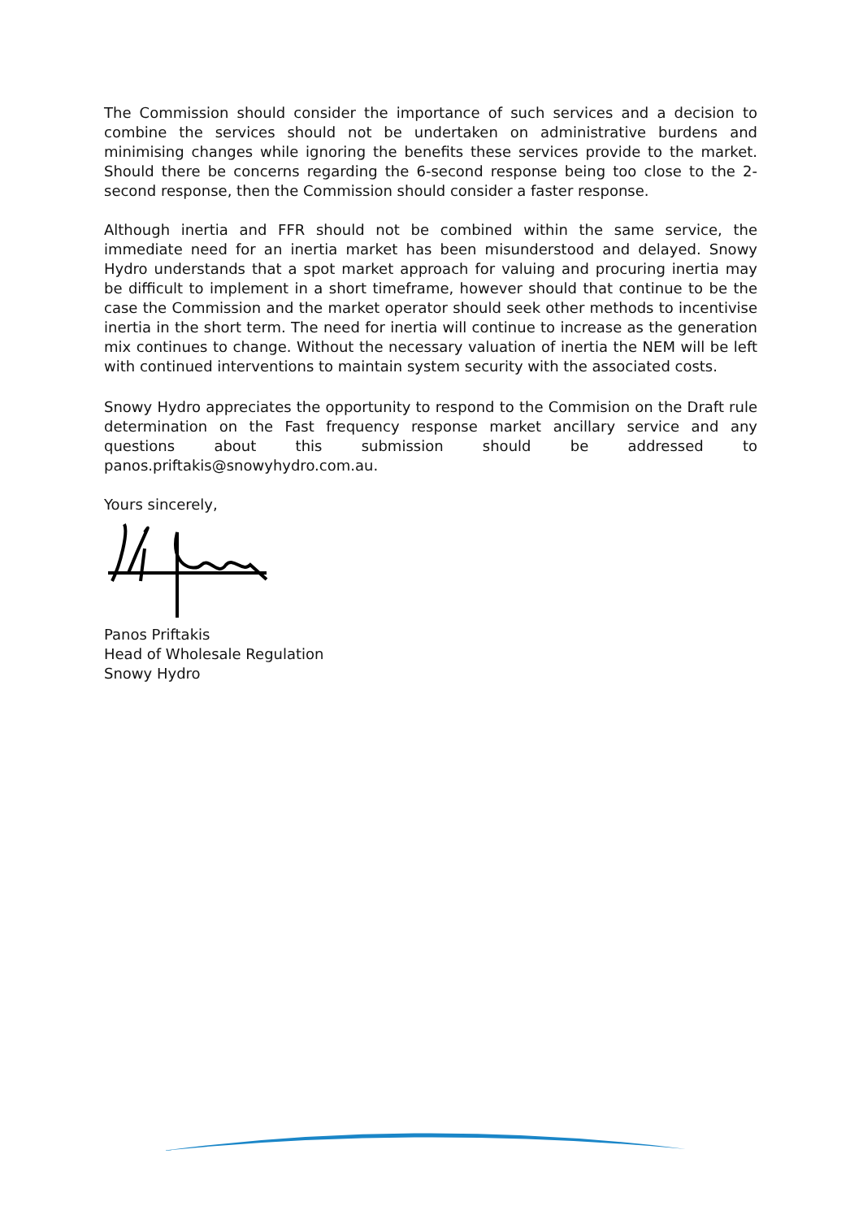The Commission should consider the importance of such services and a decision to combine the services should not be undertaken on administrative burdens and minimising changes while ignoring the benefits these services provide to the market. Should there be concerns regarding the 6-second response being too close to the 2-second response, then the Commission should consider a faster response.
Although inertia and FFR should not be combined within the same service, the immediate need for an inertia market has been misunderstood and delayed. Snowy Hydro understands that a spot market approach for valuing and procuring inertia may be difficult to implement in a short timeframe, however should that continue to be the case the Commission and the market operator should seek other methods to incentivise inertia in the short term. The need for inertia will continue to increase as the generation mix continues to change. Without the necessary valuation of inertia the NEM will be left with continued interventions to maintain system security with the associated costs.
Snowy Hydro appreciates the opportunity to respond to the Commision on the Draft rule determination on the Fast frequency response market ancillary service and any questions about this submission should be addressed to panos.priftakis@snowyhydro.com.au.
Yours sincerely,
Panos Priftakis
Head of Wholesale Regulation
Snowy Hydro